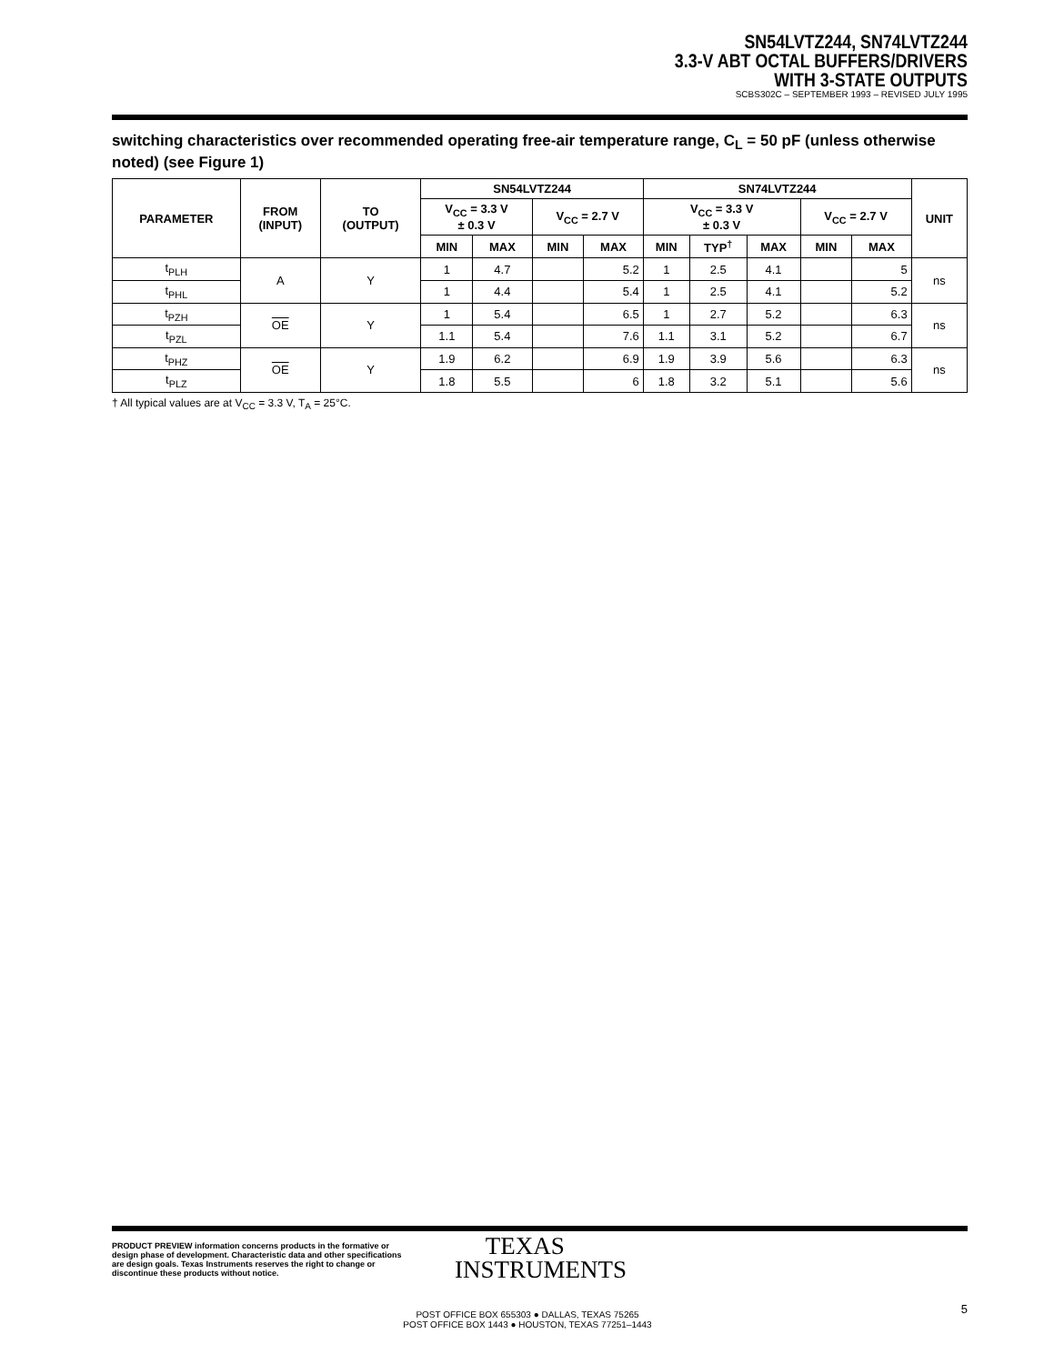SN54LVTZ244, SN74LVTZ244
3.3-V ABT OCTAL BUFFERS/DRIVERS
WITH 3-STATE OUTPUTS
SCBS302C – SEPTEMBER 1993 – REVISED JULY 1995
switching characteristics over recommended operating free-air temperature range, C<sub>L</sub> = 50 pF (unless otherwise noted) (see Figure 1)
| PARAMETER | FROM (INPUT) | TO (OUTPUT) | SN54LVTZ244 | | | | SN74LVTZ244 | | | | | UNIT |
| --- | --- | --- | --- | --- | --- | --- | --- | --- | --- | --- | --- | --- |
| | | | V<sub>CC</sub> = 3.3 V ± 0.3 V | | V<sub>CC</sub> = 2.7 V | | V<sub>CC</sub> = 3.3 V ± 0.3 V | | | V<sub>CC</sub> = 2.7 V | | |
| | | | MIN | MAX | MIN | MAX | MIN | TYP<sup>†</sup> | MAX | MIN | MAX | |
| t<sub>PLH</sub> | A | Y | 1 | 4.7 | | 5.2 | 1 | 2.5 | 4.1 | | 5 | ns |
| t<sub>PHL</sub> | | | 1 | 4.4 | | 5.4 | 1 | 2.5 | 4.1 | | 5.2 | |
| t<sub>PZH</sub> | OE | Y | 1 | 5.4 | | 6.5 | 1 | 2.7 | 5.2 | | 6.3 | ns |
| t<sub>PZL</sub> | | | 1.1 | 5.4 | | 7.6 | 1.1 | 3.1 | 5.2 | | 6.7 | |
| t<sub>PHZ</sub> | OE | Y | 1.9 | 6.2 | | 6.9 | 1.9 | 3.9 | 5.6 | | 6.3 | ns |
| t<sub>PLZ</sub> | | | 1.8 | 5.5 | | 6 | 1.8 | 3.2 | 5.1 | | 5.6 | |
† All typical values are at V<sub>CC</sub> = 3.3 V, T<sub>A</sub> = 25°C.
PRODUCT PREVIEW information concerns products in the formative or design phase of development. Characteristic data and other specifications are design goals. Texas Instruments reserves the right to change or discontinue these products without notice.
TEXAS
INSTRUMENTS
POST OFFICE BOX 655303 ● DALLAS, TEXAS 75265
POST OFFICE BOX 1443 ● HOUSTON, TEXAS 77251–1443
5